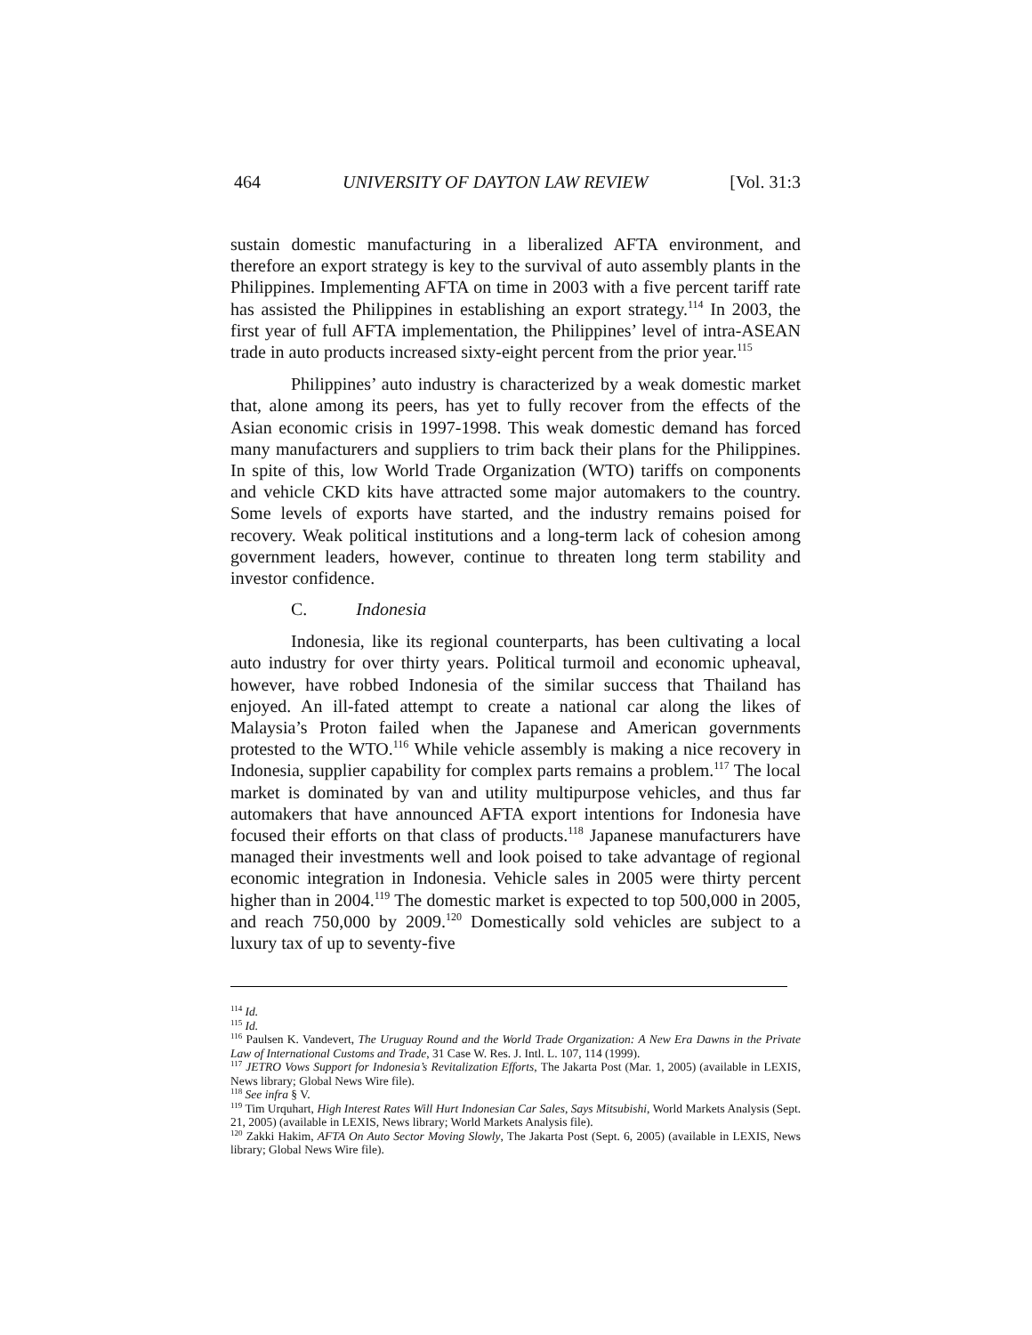464 UNIVERSITY OF DAYTON LAW REVIEW [Vol. 31:3
sustain domestic manufacturing in a liberalized AFTA environment, and therefore an export strategy is key to the survival of auto assembly plants in the Philippines. Implementing AFTA on time in 2003 with a five percent tariff rate has assisted the Philippines in establishing an export strategy.<sup>114</sup> In 2003, the first year of full AFTA implementation, the Philippines’ level of intra-ASEAN trade in auto products increased sixty-eight percent from the prior year.<sup>115</sup>
Philippines’ auto industry is characterized by a weak domestic market that, alone among its peers, has yet to fully recover from the effects of the Asian economic crisis in 1997-1998. This weak domestic demand has forced many manufacturers and suppliers to trim back their plans for the Philippines. In spite of this, low World Trade Organization (WTO) tariffs on components and vehicle CKD kits have attracted some major automakers to the country. Some levels of exports have started, and the industry remains poised for recovery. Weak political institutions and a long-term lack of cohesion among government leaders, however, continue to threaten long term stability and investor confidence.
C. Indonesia
Indonesia, like its regional counterparts, has been cultivating a local auto industry for over thirty years. Political turmoil and economic upheaval, however, have robbed Indonesia of the similar success that Thailand has enjoyed. An ill-fated attempt to create a national car along the likes of Malaysia’s Proton failed when the Japanese and American governments protested to the WTO.<sup>116</sup> While vehicle assembly is making a nice recovery in Indonesia, supplier capability for complex parts remains a problem.<sup>117</sup> The local market is dominated by van and utility multipurpose vehicles, and thus far automakers that have announced AFTA export intentions for Indonesia have focused their efforts on that class of products.<sup>118</sup> Japanese manufacturers have managed their investments well and look poised to take advantage of regional economic integration in Indonesia. Vehicle sales in 2005 were thirty percent higher than in 2004.<sup>119</sup> The domestic market is expected to top 500,000 in 2005, and reach 750,000 by 2009.<sup>120</sup> Domestically sold vehicles are subject to a luxury tax of up to seventy-five
<sup>114</sup> Id.
<sup>115</sup> Id.
<sup>116</sup> Paulsen K. Vandevert, The Uruguay Round and the World Trade Organization: A New Era Dawns in the Private Law of International Customs and Trade, 31 Case W. Res. J. Intl. L. 107, 114 (1999).
<sup>117</sup> JETRO Vows Support for Indonesia’s Revitalization Efforts, The Jakarta Post (Mar. 1, 2005) (available in LEXIS, News library; Global News Wire file).
<sup>118</sup> See infra § V.
<sup>119</sup> Tim Urquhart, High Interest Rates Will Hurt Indonesian Car Sales, Says Mitsubishi, World Markets Analysis (Sept. 21, 2005) (available in LEXIS, News library; World Markets Analysis file).
<sup>120</sup> Zakki Hakim, AFTA On Auto Sector Moving Slowly, The Jakarta Post (Sept. 6, 2005) (available in LEXIS, News library; Global News Wire file).